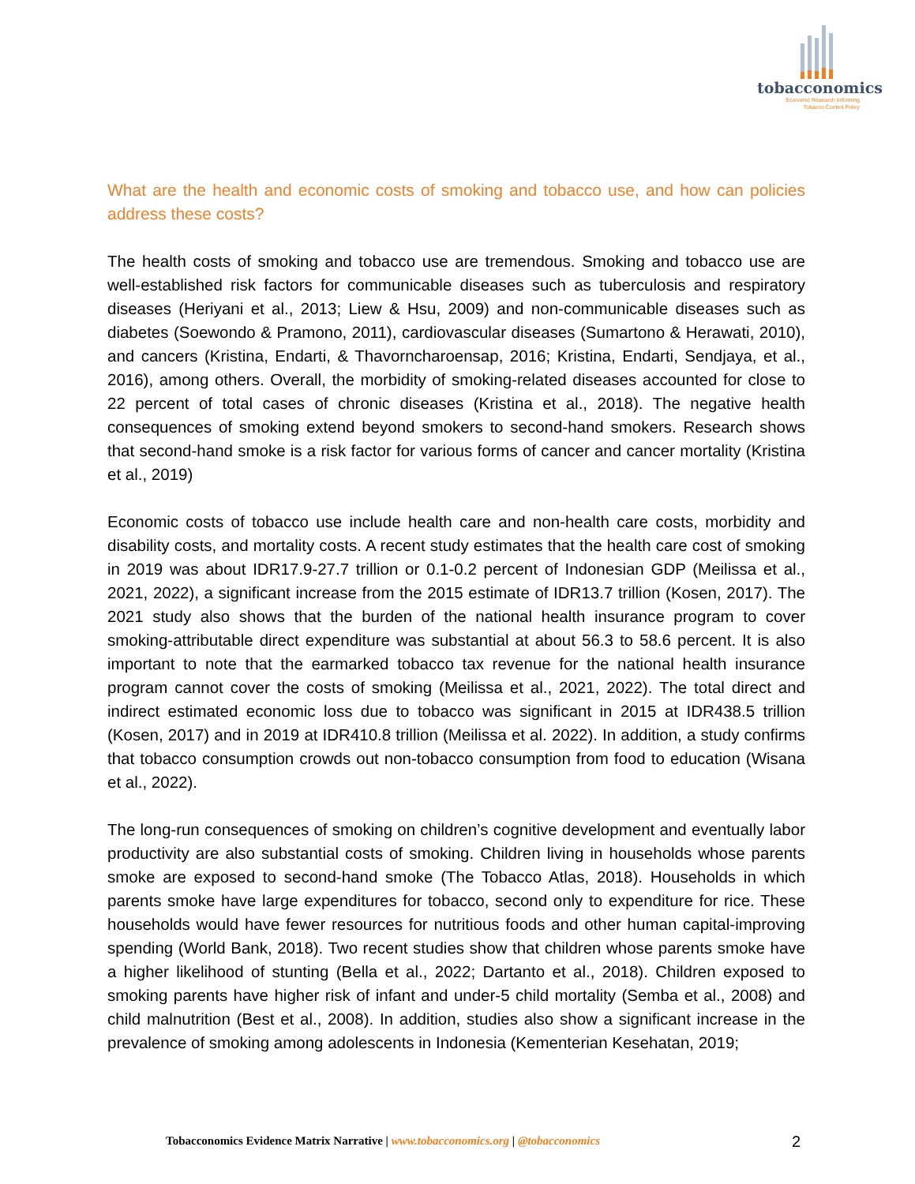tobacconomics
Economic Research Informing
Tobacco Control Policy
What are the health and economic costs of smoking and tobacco use, and how can policies address these costs?
The health costs of smoking and tobacco use are tremendous. Smoking and tobacco use are well-established risk factors for communicable diseases such as tuberculosis and respiratory diseases (Heriyani et al., 2013; Liew & Hsu, 2009) and non-communicable diseases such as diabetes (Soewondo & Pramono, 2011), cardiovascular diseases (Sumartono & Herawati, 2010), and cancers (Kristina, Endarti, & Thavorncharoensap, 2016; Kristina, Endarti, Sendjaya, et al., 2016), among others. Overall, the morbidity of smoking-related diseases accounted for close to 22 percent of total cases of chronic diseases (Kristina et al., 2018). The negative health consequences of smoking extend beyond smokers to second-hand smokers. Research shows that second-hand smoke is a risk factor for various forms of cancer and cancer mortality (Kristina et al., 2019)
Economic costs of tobacco use include health care and non-health care costs, morbidity and disability costs, and mortality costs. A recent study estimates that the health care cost of smoking in 2019 was about IDR17.9-27.7 trillion or 0.1-0.2 percent of Indonesian GDP (Meilissa et al., 2021, 2022), a significant increase from the 2015 estimate of IDR13.7 trillion (Kosen, 2017). The 2021 study also shows that the burden of the national health insurance program to cover smoking-attributable direct expenditure was substantial at about 56.3 to 58.6 percent. It is also important to note that the earmarked tobacco tax revenue for the national health insurance program cannot cover the costs of smoking (Meilissa et al., 2021, 2022). The total direct and indirect estimated economic loss due to tobacco was significant in 2015 at IDR438.5 trillion (Kosen, 2017) and in 2019 at IDR410.8 trillion (Meilissa et al. 2022). In addition, a study confirms that tobacco consumption crowds out non-tobacco consumption from food to education (Wisana et al., 2022).
The long-run consequences of smoking on children’s cognitive development and eventually labor productivity are also substantial costs of smoking. Children living in households whose parents smoke are exposed to second-hand smoke (The Tobacco Atlas, 2018). Households in which parents smoke have large expenditures for tobacco, second only to expenditure for rice. These households would have fewer resources for nutritious foods and other human capital-improving spending (World Bank, 2018). Two recent studies show that children whose parents smoke have a higher likelihood of stunting (Bella et al., 2022; Dartanto et al., 2018). Children exposed to smoking parents have higher risk of infant and under-5 child mortality (Semba et al., 2008) and child malnutrition (Best et al., 2008). In addition, studies also show a significant increase in the prevalence of smoking among adolescents in Indonesia (Kementerian Kesehatan, 2019;
Tobacconomics Evidence Matrix Narrative | www.tobacconomics.org | @tobacconomics 2